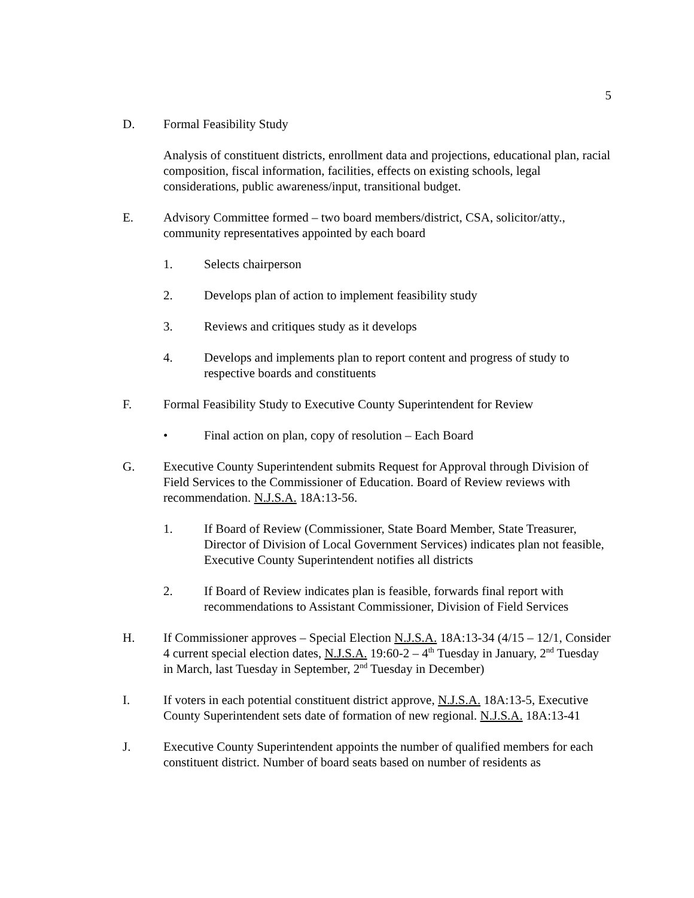5
D. Formal Feasibility Study
Analysis of constituent districts, enrollment data and projections, educational plan, racial composition, fiscal information, facilities, effects on existing schools, legal considerations, public awareness/input, transitional budget.
E. Advisory Committee formed – two board members/district, CSA, solicitor/atty., community representatives appointed by each board
1. Selects chairperson
2. Develops plan of action to implement feasibility study
3. Reviews and critiques study as it develops
4. Develops and implements plan to report content and progress of study to respective boards and constituents
F. Formal Feasibility Study to Executive County Superintendent for Review
• Final action on plan, copy of resolution – Each Board
G. Executive County Superintendent submits Request for Approval through Division of Field Services to the Commissioner of Education. Board of Review reviews with recommendation. N.J.S.A. 18A:13-56.
1. If Board of Review (Commissioner, State Board Member, State Treasurer, Director of Division of Local Government Services) indicates plan not feasible, Executive County Superintendent notifies all districts
2. If Board of Review indicates plan is feasible, forwards final report with recommendations to Assistant Commissioner, Division of Field Services
H. If Commissioner approves – Special Election N.J.S.A. 18A:13-34 (4/15 – 12/1, Consider 4 current special election dates, N.J.S.A. 19:60-2 – 4<sup>th</sup> Tuesday in January, 2<sup>nd</sup> Tuesday in March, last Tuesday in September, 2<sup>nd</sup> Tuesday in December)
I. If voters in each potential constituent district approve, N.J.S.A. 18A:13-5, Executive County Superintendent sets date of formation of new regional. N.J.S.A. 18A:13-41
J. Executive County Superintendent appoints the number of qualified members for each constituent district. Number of board seats based on number of residents as